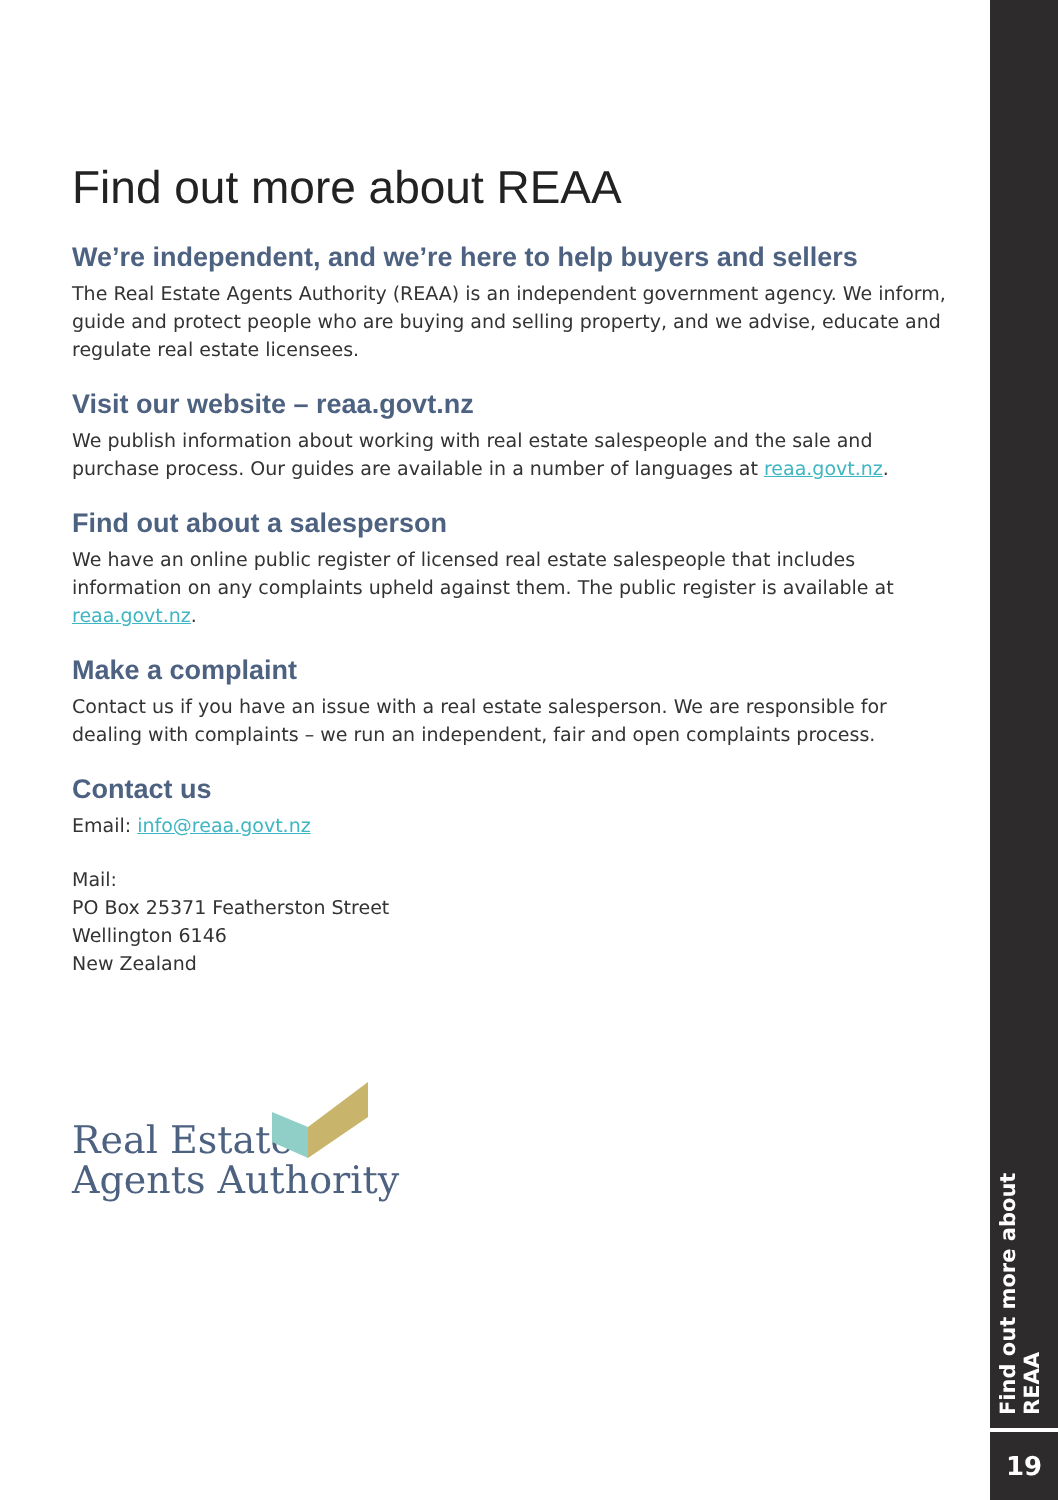Find out more about REAA
We’re independent, and we’re here to help buyers and sellers
The Real Estate Agents Authority (REAA) is an independent government agency. We inform, guide and protect people who are buying and selling property, and we advise, educate and regulate real estate licensees.
Visit our website – reaa.govt.nz
We publish information about working with real estate salespeople and the sale and purchase process. Our guides are available in a number of languages at reaa.govt.nz.
Find out about a salesperson
We have an online public register of licensed real estate salespeople that includes information on any complaints upheld against them. The public register is available at reaa.govt.nz.
Make a complaint
Contact us if you have an issue with a real estate salesperson. We are responsible for dealing with complaints – we run an independent, fair and open complaints process.
Contact us
Email: info@reaa.govt.nz
Mail:
PO Box 25371 Featherston Street
Wellington 6146
New Zealand
Real Estate
Agents Authority
Find out more about REAA
19